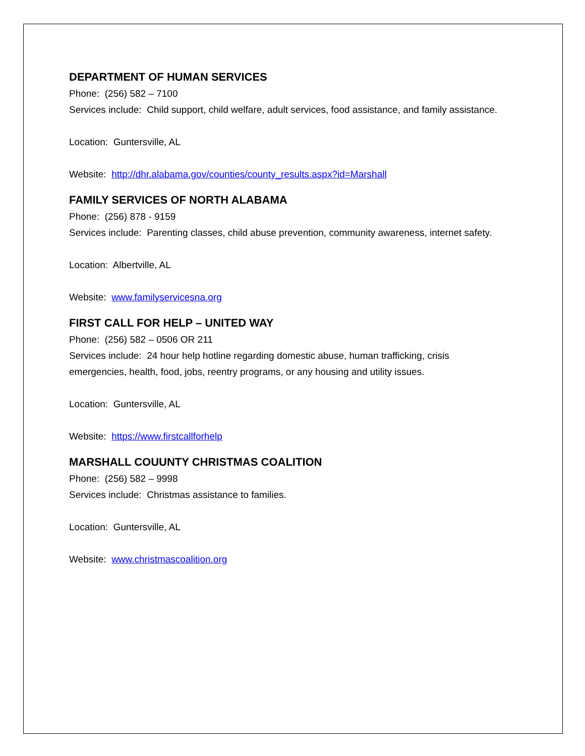DEPARTMENT OF HUMAN SERVICES
Phone: (256) 582 – 7100
Services include: Child support, child welfare, adult services, food assistance, and family assistance.
Location: Guntersville, AL
Website: http://dhr.alabama.gov/counties/county_results.aspx?id=Marshall
FAMILY SERVICES OF NORTH ALABAMA
Phone: (256) 878 - 9159
Services include: Parenting classes, child abuse prevention, community awareness, internet safety.
Location: Albertville, AL
Website: www.familyservicesna.org
FIRST CALL FOR HELP – UNITED WAY
Phone: (256) 582 – 0506 OR 211
Services include: 24 hour help hotline regarding domestic abuse, human trafficking, crisis emergencies, health, food, jobs, reentry programs, or any housing and utility issues.
Location: Guntersville, AL
Website: https://www.firstcallforhelp
MARSHALL COUUNTY CHRISTMAS COALITION
Phone: (256) 582 – 9998
Services include: Christmas assistance to families.
Location: Guntersville, AL
Website: www.christmascoalition.org